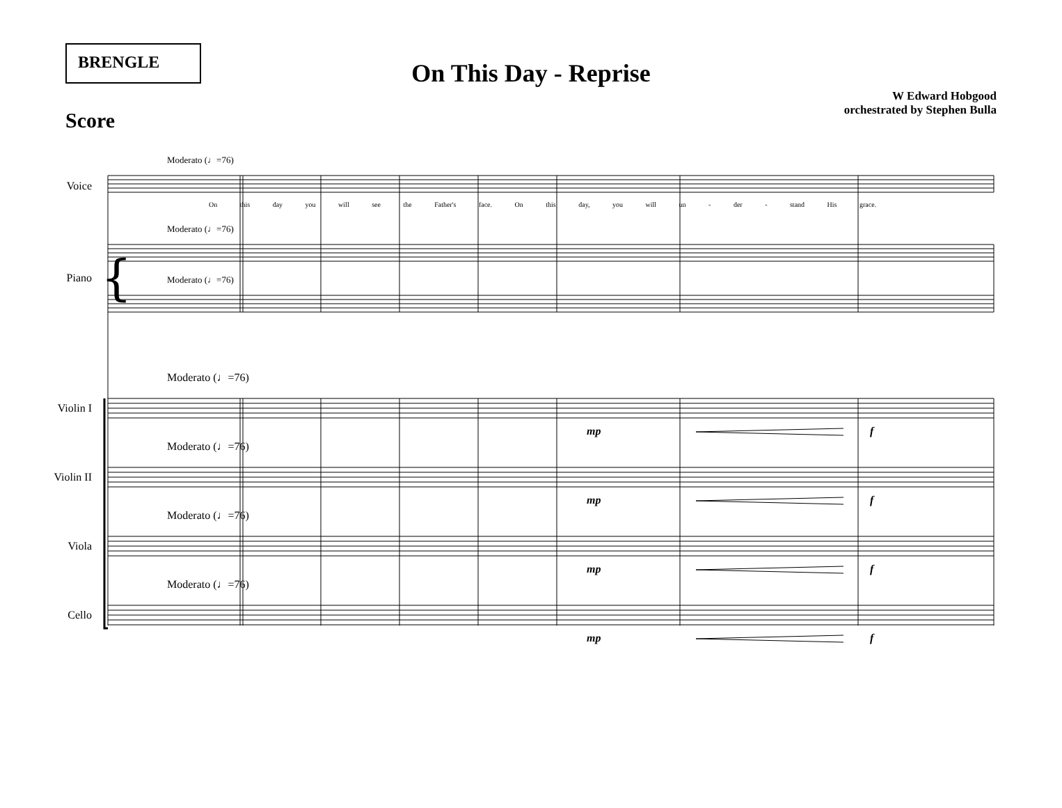BRENGLE
On This Day - Reprise
W Edward Hobgood
orchestrated by Stephen Bulla
Score
Moderato (♩=76)
Voice
On this day you will see the Father's face. On this day, you will un - der - stand His grace.
Moderato (♩=76)
Piano Moderato (♩=76)
Moderato (♩=76)
Violin I
Moderato (♩=76)
Violin II
Moderato (♩=76)
Viola
Moderato (♩=76)
Cello
mp f
mp f
mp f
mp f
{